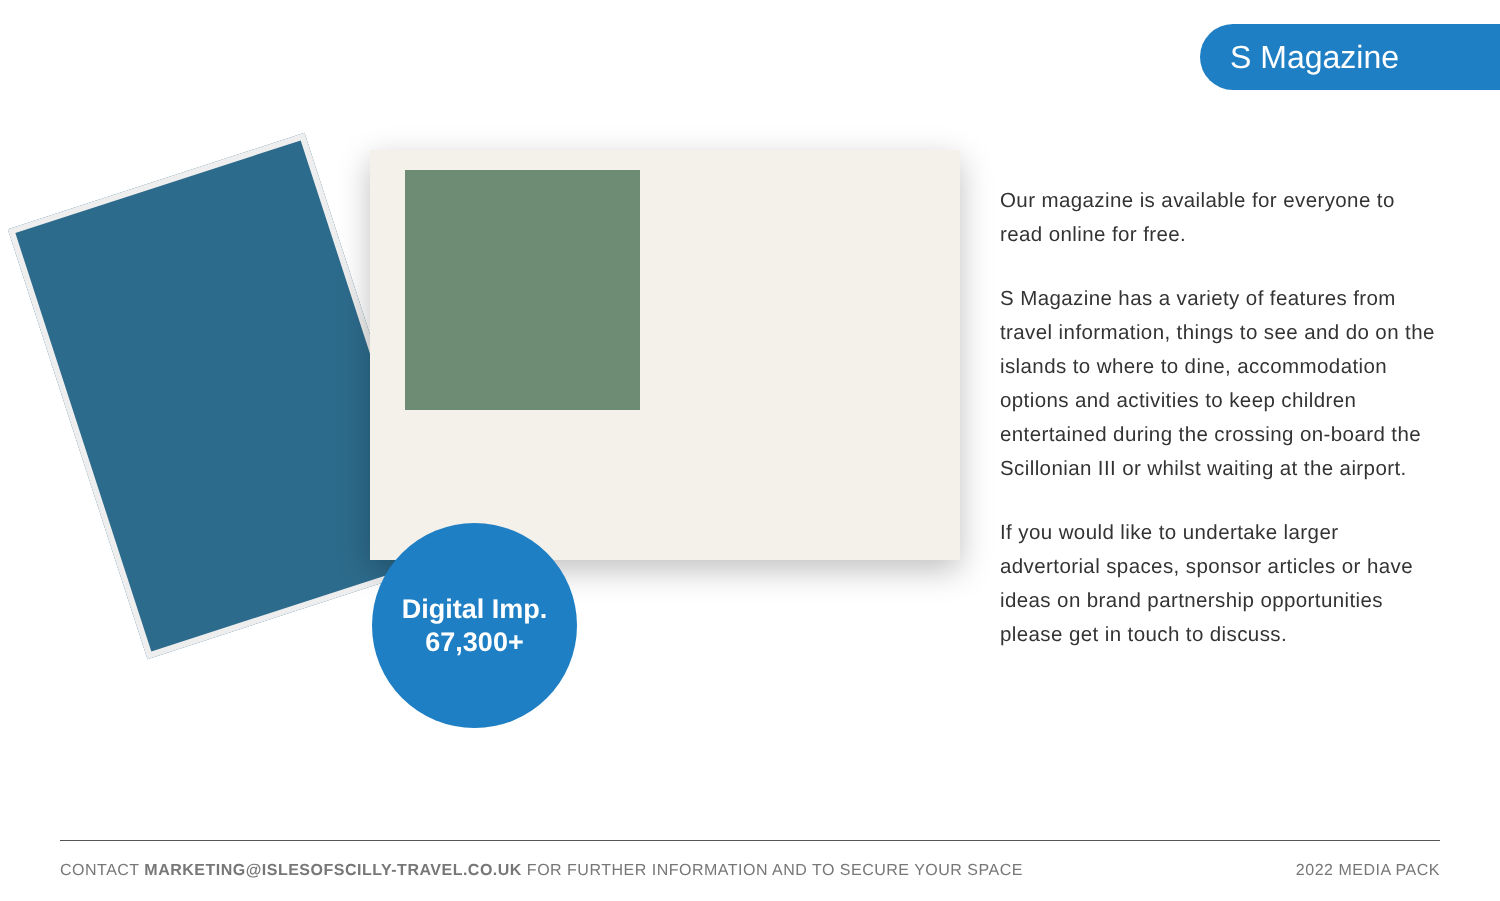S Magazine
Digital Imp.
67,300+
Our magazine is available for everyone to read online for free.
S Magazine has a variety of features from travel information, things to see and do on the islands to where to dine, accommodation options and activities to keep children entertained during the crossing on-board the Scillonian III or whilst waiting at the airport.
If you would like to undertake larger advertorial spaces, sponsor articles or have ideas on brand partnership opportunities please get in touch to discuss.
CONTACT MARKETING@ISLESOFSCILLY-TRAVEL.CO.UK FOR FURTHER INFORMATION AND TO SECURE YOUR SPACE 2022 MEDIA PACK